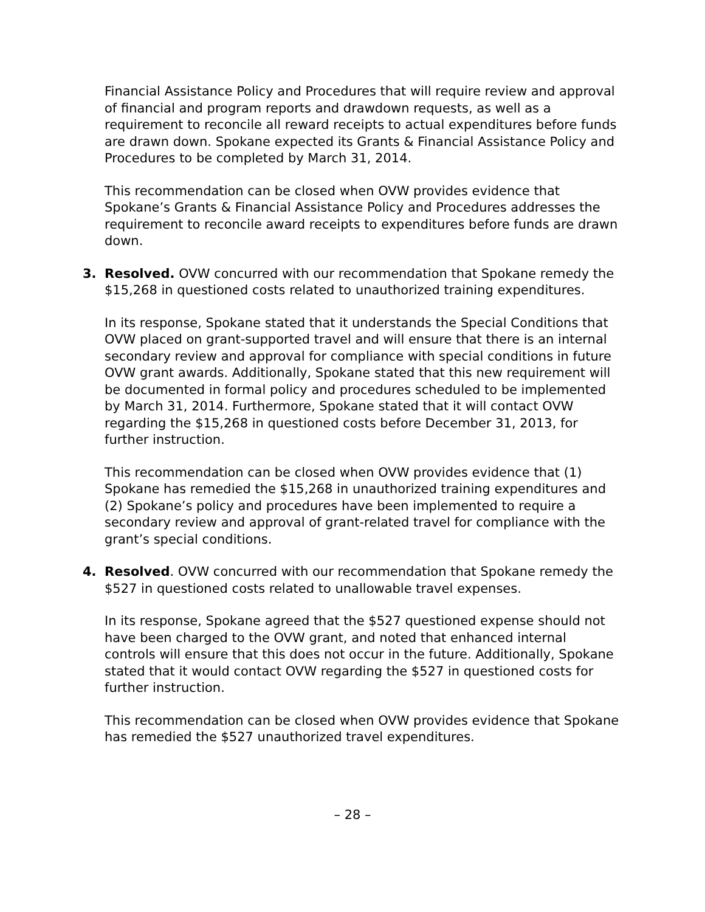Financial Assistance Policy and Procedures that will require review and approval of financial and program reports and drawdown requests, as well as a requirement to reconcile all reward receipts to actual expenditures before funds are drawn down. Spokane expected its Grants & Financial Assistance Policy and Procedures to be completed by March 31, 2014.
This recommendation can be closed when OVW provides evidence that Spokane’s Grants & Financial Assistance Policy and Procedures addresses the requirement to reconcile award receipts to expenditures before funds are drawn down.
3. Resolved. OVW concurred with our recommendation that Spokane remedy the $15,268 in questioned costs related to unauthorized training expenditures.
In its response, Spokane stated that it understands the Special Conditions that OVW placed on grant-supported travel and will ensure that there is an internal secondary review and approval for compliance with special conditions in future OVW grant awards. Additionally, Spokane stated that this new requirement will be documented in formal policy and procedures scheduled to be implemented by March 31, 2014. Furthermore, Spokane stated that it will contact OVW regarding the $15,268 in questioned costs before December 31, 2013, for further instruction.
This recommendation can be closed when OVW provides evidence that (1) Spokane has remedied the $15,268 in unauthorized training expenditures and (2) Spokane’s policy and procedures have been implemented to require a secondary review and approval of grant-related travel for compliance with the grant’s special conditions.
4. Resolved. OVW concurred with our recommendation that Spokane remedy the $527 in questioned costs related to unallowable travel expenses.
In its response, Spokane agreed that the $527 questioned expense should not have been charged to the OVW grant, and noted that enhanced internal controls will ensure that this does not occur in the future. Additionally, Spokane stated that it would contact OVW regarding the $527 in questioned costs for further instruction.
This recommendation can be closed when OVW provides evidence that Spokane has remedied the $527 unauthorized travel expenditures.
– 28 –